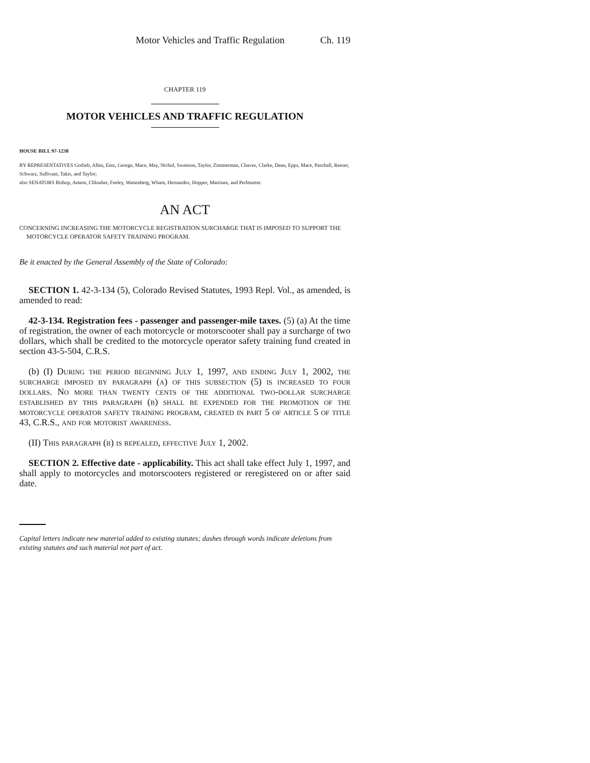Motor Vehicles and Traffic Regulation Ch. 119
CHAPTER 119
MOTOR VEHICLES AND TRAFFIC REGULATION
HOUSE BILL 97-1238
BY REPRESENTATIVES Gotlieb, Allen, Entz, George, Mace, May, Nichol, Swenson, Taylor, Zimmerman, Chavez, Clarke, Dean, Epps, Mace, Paschall, Reeser, Schwarz, Sullivant, Takis, and Taylor;
also SENATORS Bishop, Ament, Chlouber, Feeley, Wattenberg, Wham, Hernandez, Hopper, Martinez, and Perlmutter.
AN ACT
CONCERNING INCREASING THE MOTORCYCLE REGISTRATION SURCHARGE THAT IS IMPOSED TO SUPPORT THE MOTORCYCLE OPERATOR SAFETY TRAINING PROGRAM.
Be it enacted by the General Assembly of the State of Colorado:
SECTION 1. 42-3-134 (5), Colorado Revised Statutes, 1993 Repl. Vol., as amended, is amended to read:
42-3-134. Registration fees - passenger and passenger-mile taxes. (5) (a) At the time of registration, the owner of each motorcycle or motorscooter shall pay a surcharge of two dollars, which shall be credited to the motorcycle operator safety training fund created in section 43-5-504, C.R.S.
(b) (I) During the period beginning July 1, 1997, and ending July 1, 2002, the surcharge imposed by paragraph (a) of this subsection (5) is increased to four dollars. No more than twenty cents of the additional two-dollar surcharge established by this paragraph (b) shall be expended for the promotion of the motorcycle operator safety training program, created in part 5 of article 5 of title 43, C.R.S., and for motorist awareness.
(II) This paragraph (b) is repealed, effective July 1, 2002.
SECTION 2. Effective date - applicability. This act shall take effect July 1, 1997, and shall apply to motorcycles and motorscooters registered or reregistered on or after said date.
Capital letters indicate new material added to existing statutes; dashes through words indicate deletions from existing statutes and such material not part of act.